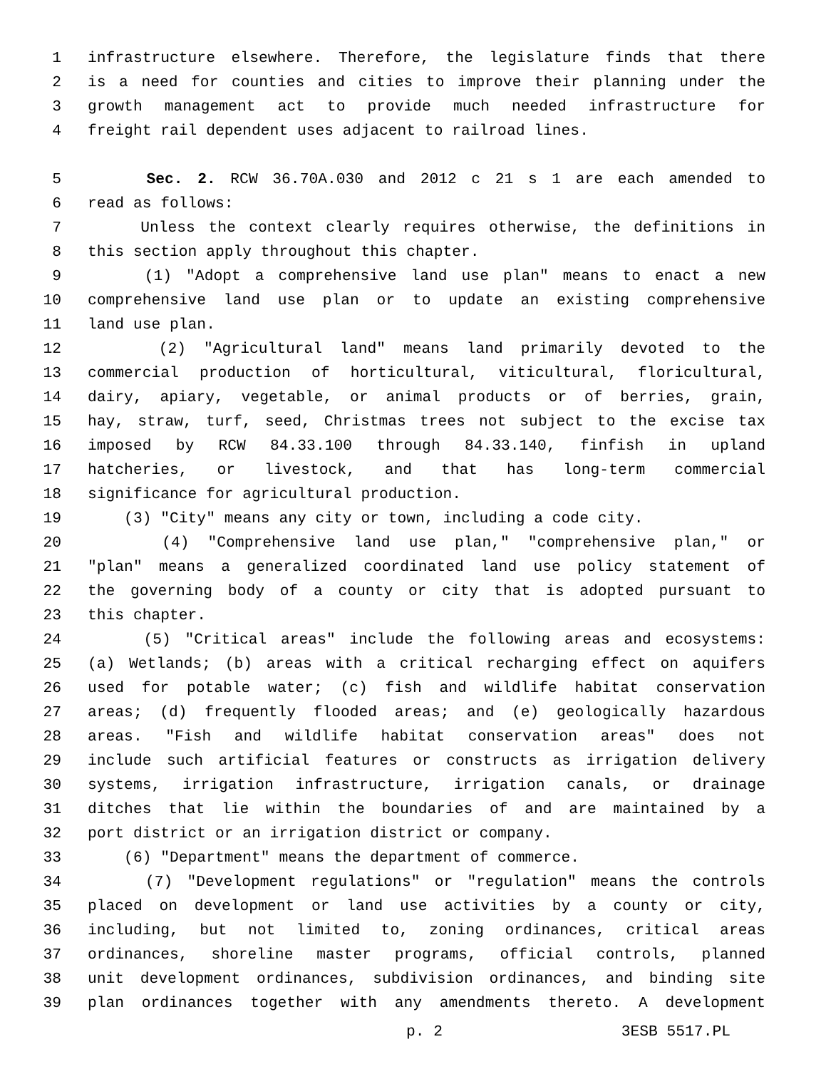1 infrastructure elsewhere. Therefore, the legislature finds that there
2 is a need for counties and cities to improve their planning under the
3 growth management act to provide much needed infrastructure for
4 freight rail dependent uses adjacent to railroad lines.
5 Sec. 2. RCW 36.70A.030 and 2012 c 21 s 1 are each amended to
6 read as follows:
7 Unless the context clearly requires otherwise, the definitions in
8 this section apply throughout this chapter.
9 (1) "Adopt a comprehensive land use plan" means to enact a new
10 comprehensive land use plan or to update an existing comprehensive
11 land use plan.
12 (2) "Agricultural land" means land primarily devoted to the
13 commercial production of horticultural, viticultural, floricultural,
14 dairy, apiary, vegetable, or animal products or of berries, grain,
15 hay, straw, turf, seed, Christmas trees not subject to the excise tax
16 imposed by RCW 84.33.100 through 84.33.140, finfish in upland
17 hatcheries, or livestock, and that has long-term commercial
18 significance for agricultural production.
19 (3) "City" means any city or town, including a code city.
20 (4) "Comprehensive land use plan," "comprehensive plan," or
21 "plan" means a generalized coordinated land use policy statement of
22 the governing body of a county or city that is adopted pursuant to
23 this chapter.
24 (5) "Critical areas" include the following areas and ecosystems:
25 (a) Wetlands; (b) areas with a critical recharging effect on aquifers
26 used for potable water; (c) fish and wildlife habitat conservation
27 areas; (d) frequently flooded areas; and (e) geologically hazardous
28 areas. "Fish and wildlife habitat conservation areas" does not
29 include such artificial features or constructs as irrigation delivery
30 systems, irrigation infrastructure, irrigation canals, or drainage
31 ditches that lie within the boundaries of and are maintained by a
32 port district or an irrigation district or company.
33 (6) "Department" means the department of commerce.
34 (7) "Development regulations" or "regulation" means the controls
35 placed on development or land use activities by a county or city,
36 including, but not limited to, zoning ordinances, critical areas
37 ordinances, shoreline master programs, official controls, planned
38 unit development ordinances, subdivision ordinances, and binding site
39 plan ordinances together with any amendments thereto. A development
p. 2 3ESB 5517.PL